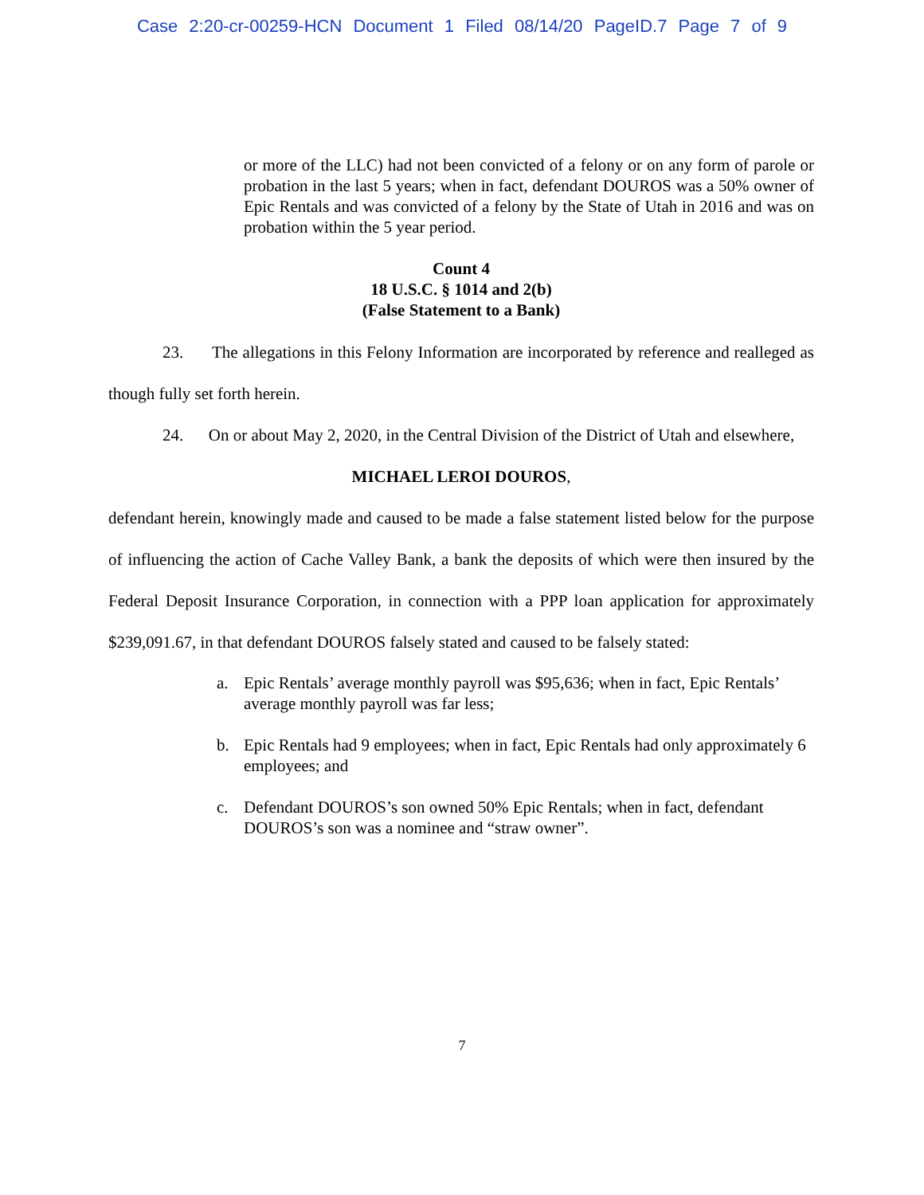Case 2:20-cr-00259-HCN Document 1 Filed 08/14/20 PageID.7 Page 7 of 9
or more of the LLC) had not been convicted of a felony or on any form of parole or probation in the last 5 years; when in fact, defendant DOUROS was a 50% owner of Epic Rentals and was convicted of a felony by the State of Utah in 2016 and was on probation within the 5 year period.
Count 4
18 U.S.C. § 1014 and 2(b)
(False Statement to a Bank)
23. The allegations in this Felony Information are incorporated by reference and realleged as though fully set forth herein.
24. On or about May 2, 2020, in the Central Division of the District of Utah and elsewhere,
MICHAEL LEROI DOUROS,
defendant herein, knowingly made and caused to be made a false statement listed below for the purpose of influencing the action of Cache Valley Bank, a bank the deposits of which were then insured by the Federal Deposit Insurance Corporation, in connection with a PPP loan application for approximately $239,091.67, in that defendant DOUROS falsely stated and caused to be falsely stated:
a. Epic Rentals’ average monthly payroll was $95,636; when in fact, Epic Rentals’ average monthly payroll was far less;
b. Epic Rentals had 9 employees; when in fact, Epic Rentals had only approximately 6 employees; and
c. Defendant DOUROS’s son owned 50% Epic Rentals; when in fact, defendant DOUROS’s son was a nominee and “straw owner”.
7